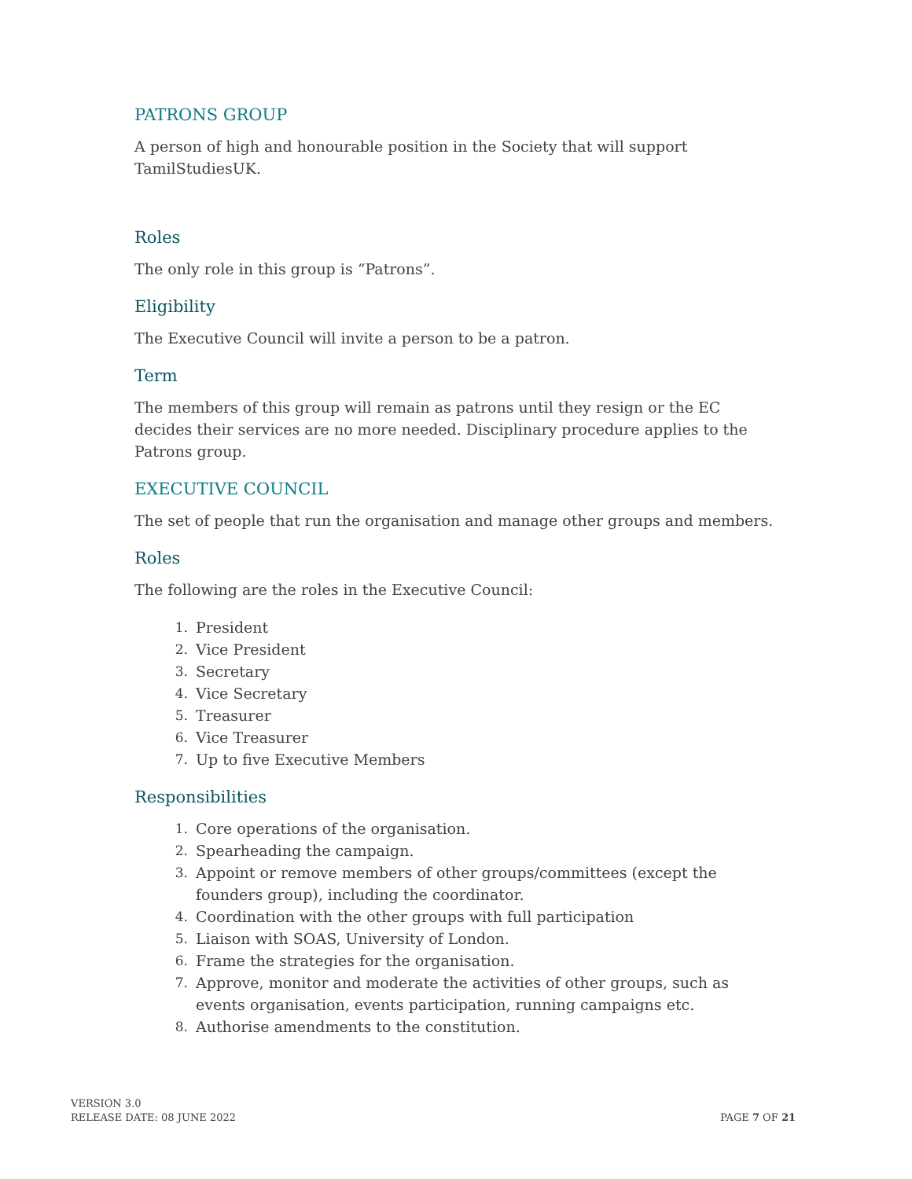PATRONS GROUP
A person of high and honourable position in the Society that will support
TamilStudiesUK.
Roles
The only role in this group is “Patrons”.
Eligibility
The Executive Council will invite a person to be a patron.
Term
The members of this group will remain as patrons until they resign or the EC decides their services are no more needed. Disciplinary procedure applies to the Patrons group.
EXECUTIVE COUNCIL
The set of people that run the organisation and manage other groups and members.
Roles
The following are the roles in the Executive Council:
1. President
2. Vice President
3. Secretary
4. Vice Secretary
5. Treasurer
6. Vice Treasurer
7. Up to five Executive Members
Responsibilities
1. Core operations of the organisation.
2. Spearheading the campaign.
3. Appoint or remove members of other groups/committees (except the founders group), including the coordinator.
4. Coordination with the other groups with full participation
5. Liaison with SOAS, University of London.
6. Frame the strategies for the organisation.
7. Approve, monitor and moderate the activities of other groups, such as events organisation, events participation, running campaigns etc.
8. Authorise amendments to the constitution.
VERSION 3.0
RELEASE DATE: 08 JUNE 2022
PAGE 7 OF 21